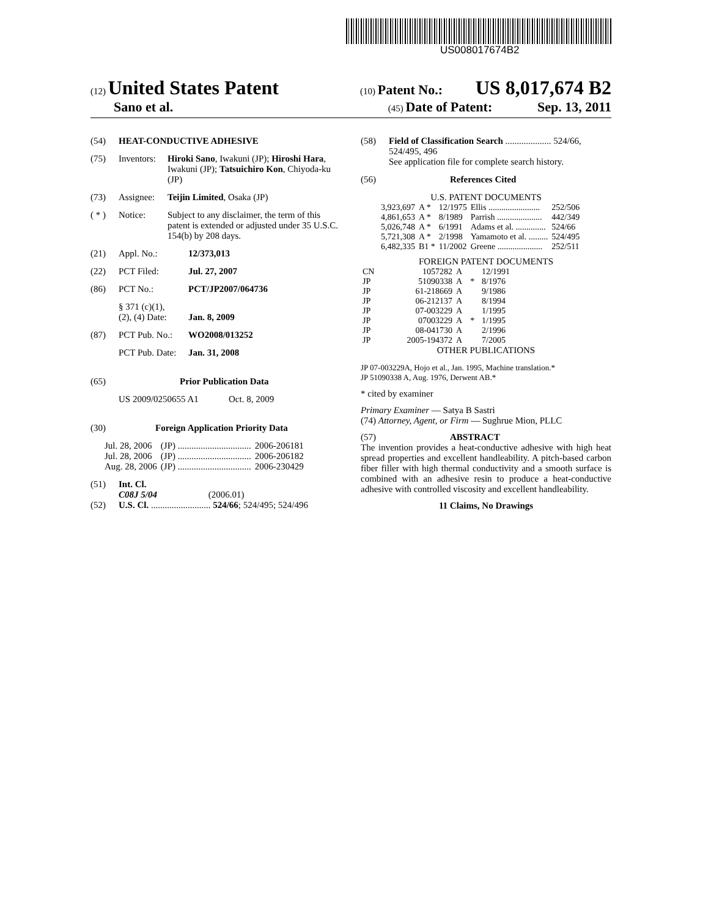US008017674B2
(12) United States Patent (10) Patent No.: US 8,017,674 B2
Sano et al. (45) Date of Patent: Sep. 13, 2011
(54) HEAT-CONDUCTIVE ADHESIVE
(75) Inventors: Hiroki Sano, Iwakuni (JP); Hiroshi Hara, Iwakuni (JP); Tatsuichiro Kon, Chiyoda-ku (JP)
(73) Assignee: Teijin Limited, Osaka (JP)
( * ) Notice: Subject to any disclaimer, the term of this patent is extended or adjusted under 35 U.S.C. 154(b) by 208 days.
(21) Appl. No.: 12/373,013
(22) PCT Filed: Jul. 27, 2007
(86) PCT No.: PCT/JP2007/064736
§ 371 (c)(1),
(2), (4) Date: Jan. 8, 2009
(87) PCT Pub. No.: WO2008/013252
PCT Pub. Date: Jan. 31, 2008
(65) Prior Publication Data
US 2009/0250655 A1 Oct. 8, 2009
(30) Foreign Application Priority Data
| Jul. 28, 2006 | (JP) ................................ | 2006-206181 |
| Jul. 28, 2006 | (JP) ................................ | 2006-206182 |
| Aug. 28, 2006 | (JP) ................................ | 2006-230429 |
(51) Int. Cl.
C08J 5/04 (2006.01)
(52) U.S. Cl. .......................... 524/66; 524/495; 524/496
(58) Field of Classification Search .................... 524/66, 524/495, 496
See application file for complete search history.
(56) References Cited
U.S. PATENT DOCUMENTS
| 3,923,697 | A * | 12/1975 | Ellis ........................ | 252/506 |
| 4,861,653 | A * | 8/1989 | Parrish ..................... | 442/349 |
| 5,026,748 | A * | 6/1991 | Adams et al. .............. | 524/66 |
| 5,721,308 | A * | 2/1998 | Yamamoto et al. ......... | 524/495 |
| 6,482,335 | B1 * | 11/2002 | Greene ..................... | 252/511 |
FOREIGN PATENT DOCUMENTS
| CN | 1057282 | A | | 12/1991 |
| JP | 51090338 | A | * | 8/1976 |
| JP | 61-218669 | A | | 9/1986 |
| JP | 06-212137 | A | | 8/1994 |
| JP | 07-003229 | A | | 1/1995 |
| JP | 07003229 | A | * | 1/1995 |
| JP | 08-041730 | A | | 2/1996 |
| JP | 2005-194372 | A | | 7/2005 |
OTHER PUBLICATIONS
JP 07-003229A, Hojo et al., Jan. 1995, Machine translation.*
JP 51090338 A, Aug. 1976, Derwent AB.*
* cited by examiner
Primary Examiner — Satya B Sastri
(74) Attorney, Agent, or Firm — Sughrue Mion, PLLC
(57) ABSTRACT
The invention provides a heat-conductive adhesive with high heat spread properties and excellent handleability. A pitch-based carbon fiber filler with high thermal conductivity and a smooth surface is combined with an adhesive resin to produce a heat-conductive adhesive with controlled viscosity and excellent handleability.
11 Claims, No Drawings